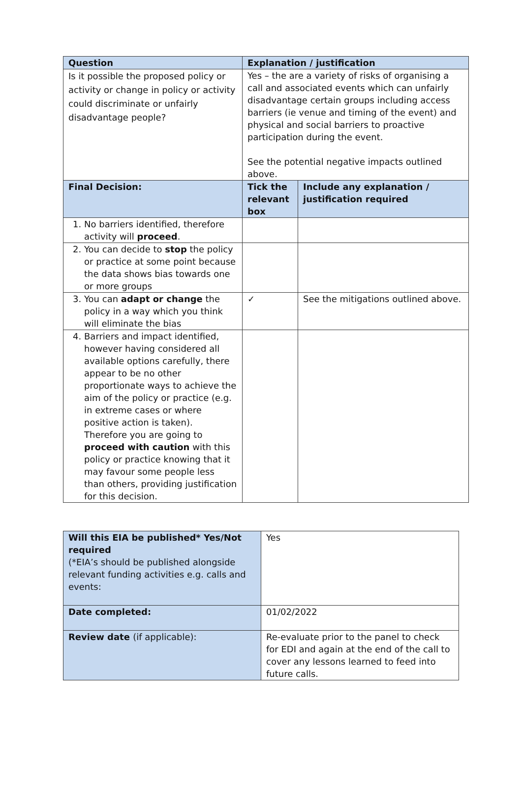| Question | Explanation / justification | |
| --- | --- | --- |
| Is it possible the proposed policy or activity or change in policy or activity could discriminate or unfairly disadvantage people? | Yes – the are a variety of risks of organising a call and associated events which can unfairly disadvantage certain groups including access barriers (ie venue and timing of the event) and physical and social barriers to proactive participation during the event. See the potential negative impacts outlined above. | |
| Final Decision: | Tick the relevant box | Include any explanation / justification required |
| 1. No barriers identified, therefore activity will proceed . | | |
| 2. You can decide to stop the policy or practice at some point because the data shows bias towards one or more groups | | |
| 3. You can adapt or change the policy in a way which you think will eliminate the bias | ✓ | See the mitigations outlined above. |
| 4. Barriers and impact identified, however having considered all available options carefully, there appear to be no other proportionate ways to achieve the aim of the policy or practice (e.g. in extreme cases or where positive action is taken). Therefore you are going to proceed with caution with this policy or practice knowing that it may favour some people less than others, providing justification for this decision. | | |
| Will this EIA be published* Yes/Not required (*EIA’s should be published alongside relevant funding activities e.g. calls and events: | Yes |
| Date completed: | 01/02/2022 |
| Review date (if applicable): | Re-evaluate prior to the panel to check for EDI and again at the end of the call to cover any lessons learned to feed into future calls. |